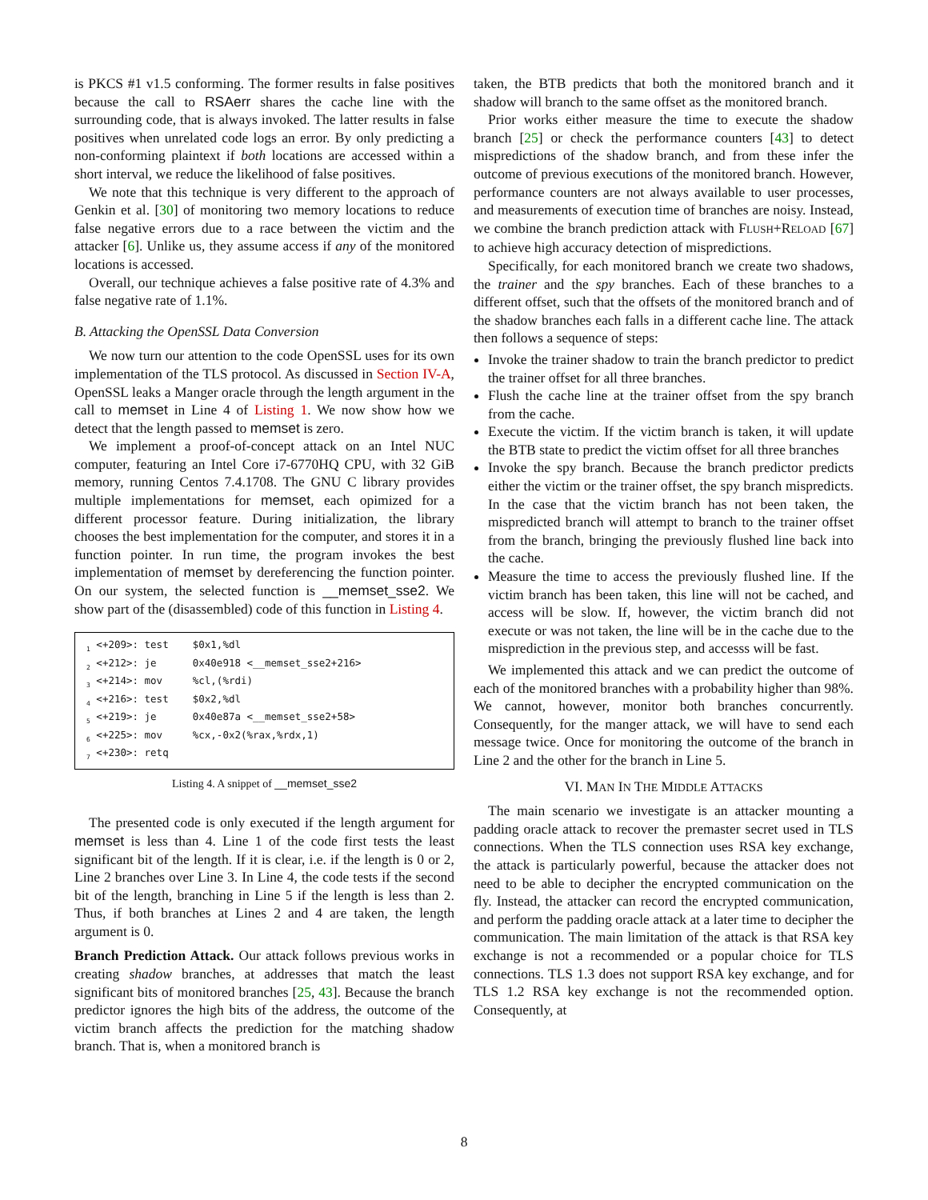is PKCS #1 v1.5 conforming. The former results in false positives because the call to RSAerr shares the cache line with the surrounding code, that is always invoked. The latter results in false positives when unrelated code logs an error. By only predicting a non-conforming plaintext if both locations are accessed within a short interval, we reduce the likelihood of false positives.
We note that this technique is very different to the approach of Genkin et al. [30] of monitoring two memory locations to reduce false negative errors due to a race between the victim and the attacker [6]. Unlike us, they assume access if any of the monitored locations is accessed.
Overall, our technique achieves a false positive rate of 4.3% and false negative rate of 1.1%.
B. Attacking the OpenSSL Data Conversion
We now turn our attention to the code OpenSSL uses for its own implementation of the TLS protocol. As discussed in Section IV-A, OpenSSL leaks a Manger oracle through the length argument in the call to memset in Line 4 of Listing 1. We now show how we detect that the length passed to memset is zero.
We implement a proof-of-concept attack on an Intel NUC computer, featuring an Intel Core i7-6770HQ CPU, with 32 GiB memory, running Centos 7.4.1708. The GNU C library provides multiple implementations for memset, each opimized for a different processor feature. During initialization, the library chooses the best implementation for the computer, and stores it in a function pointer. In run time, the program invokes the best implementation of memset by dereferencing the function pointer. On our system, the selected function is __memset_sse2. We show part of the (disassembled) code of this function in Listing 4.
<sub>1</sub> <+209>: test $0x1,%dl <sub>2</sub> <+212>: je 0x40e918 <__memset_sse2+216> <sub>3</sub> <+214>: mov %cl,(%rdi) <sub>4</sub> <+216>: test $0x2,%dl <sub>5</sub> <+219>: je 0x40e87a <__memset_sse2+58> <sub>6</sub> <+225>: mov %cx,-0x2(%rax,%rdx,1) <sub>7</sub> <+230>: retq
Listing 4. A snippet of __memset_sse2
The presented code is only executed if the length argument for memset is less than 4. Line 1 of the code first tests the least significant bit of the length. If it is clear, i.e. if the length is 0 or 2, Line 2 branches over Line 3. In Line 4, the code tests if the second bit of the length, branching in Line 5 if the length is less than 2. Thus, if both branches at Lines 2 and 4 are taken, the length argument is 0.
Branch Prediction Attack. Our attack follows previous works in creating shadow branches, at addresses that match the least significant bits of monitored branches [25, 43]. Because the branch predictor ignores the high bits of the address, the outcome of the victim branch affects the prediction for the matching shadow branch. That is, when a monitored branch is
taken, the BTB predicts that both the monitored branch and it shadow will branch to the same offset as the monitored branch.
Prior works either measure the time to execute the shadow branch [25] or check the performance counters [43] to detect mispredictions of the shadow branch, and from these infer the outcome of previous executions of the monitored branch. However, performance counters are not always available to user processes, and measurements of execution time of branches are noisy. Instead, we combine the branch prediction attack with FLUSH+RELOAD [67] to achieve high accuracy detection of mispredictions.
Specifically, for each monitored branch we create two shadows, the trainer and the spy branches. Each of these branches to a different offset, such that the offsets of the monitored branch and of the shadow branches each falls in a different cache line. The attack then follows a sequence of steps:
Invoke the trainer shadow to train the branch predictor to predict the trainer offset for all three branches.
Flush the cache line at the trainer offset from the spy branch from the cache.
Execute the victim. If the victim branch is taken, it will update the BTB state to predict the victim offset for all three branches
Invoke the spy branch. Because the branch predictor predicts either the victim or the trainer offset, the spy branch mispredicts. In the case that the victim branch has not been taken, the mispredicted branch will attempt to branch to the trainer offset from the branch, bringing the previously flushed line back into the cache.
Measure the time to access the previously flushed line. If the victim branch has been taken, this line will not be cached, and access will be slow. If, however, the victim branch did not execute or was not taken, the line will be in the cache due to the misprediction in the previous step, and accesss will be fast.
We implemented this attack and we can predict the outcome of each of the monitored branches with a probability higher than 98%. We cannot, however, monitor both branches concurrently. Consequently, for the manger attack, we will have to send each message twice. Once for monitoring the outcome of the branch in Line 2 and the other for the branch in Line 5.
VI. MAN IN THE MIDDLE ATTACKS
The main scenario we investigate is an attacker mounting a padding oracle attack to recover the premaster secret used in TLS connections. When the TLS connection uses RSA key exchange, the attack is particularly powerful, because the attacker does not need to be able to decipher the encrypted communication on the fly. Instead, the attacker can record the encrypted communication, and perform the padding oracle attack at a later time to decipher the communication. The main limitation of the attack is that RSA key exchange is not a recommended or a popular choice for TLS connections. TLS 1.3 does not support RSA key exchange, and for TLS 1.2 RSA key exchange is not the recommended option. Consequently, at
8